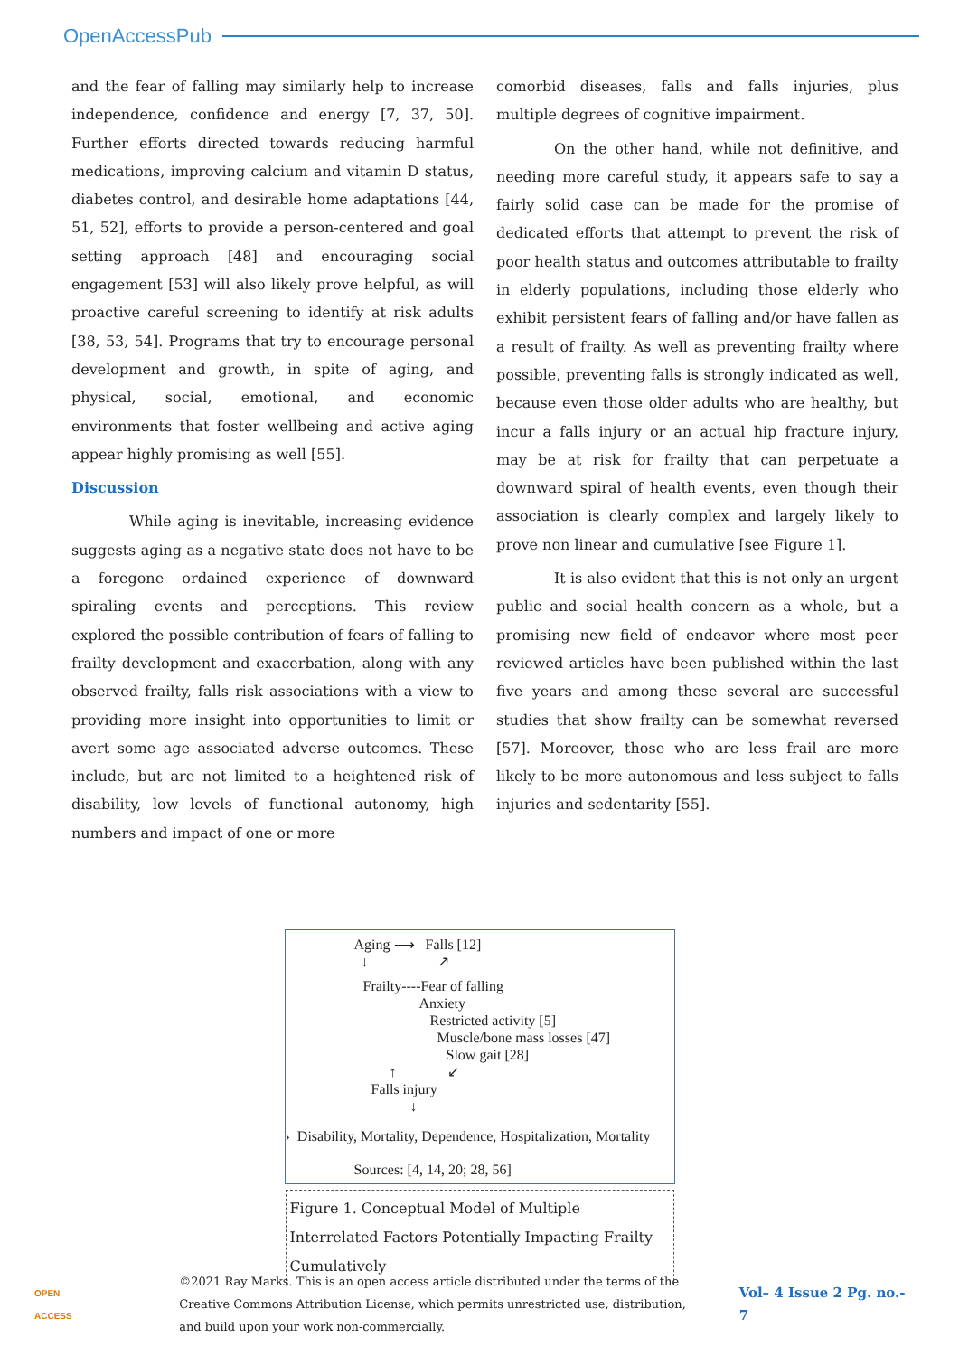OpenAccessPub
and the fear of falling may similarly help to increase independence, confidence and energy [7, 37, 50]. Further efforts directed towards reducing harmful medications, improving calcium and vitamin D status, diabetes control, and desirable home adaptations [44, 51, 52], efforts to provide a person-centered and goal setting approach [48] and encouraging social engagement [53] will also likely prove helpful, as will proactive careful screening to identify at risk adults [38, 53, 54]. Programs that try to encourage personal development and growth, in spite of aging, and physical, social, emotional, and economic environments that foster wellbeing and active aging appear highly promising as well [55].
Discussion
While aging is inevitable, increasing evidence suggests aging as a negative state does not have to be a foregone ordained experience of downward spiraling events and perceptions. This review explored the possible contribution of fears of falling to frailty development and exacerbation, along with any observed frailty, falls risk associations with a view to providing more insight into opportunities to limit or avert some age associated adverse outcomes. These include, but are not limited to a heightened risk of disability, low levels of functional autonomy, high numbers and impact of one or more
comorbid diseases, falls and falls injuries, plus multiple degrees of cognitive impairment.
On the other hand, while not definitive, and needing more careful study, it appears safe to say a fairly solid case can be made for the promise of dedicated efforts that attempt to prevent the risk of poor health status and outcomes attributable to frailty in elderly populations, including those elderly who exhibit persistent fears of falling and/or have fallen as a result of frailty. As well as preventing frailty where possible, preventing falls is strongly indicated as well, because even those older adults who are healthy, but incur a falls injury or an actual hip fracture injury, may be at risk for frailty that can perpetuate a downward spiral of health events, even though their association is clearly complex and largely likely to prove non linear and cumulative [see Figure 1].
It is also evident that this is not only an urgent public and social health concern as a whole, but a promising new field of endeavor where most peer reviewed articles have been published within the last five years and among these several are successful studies that show frailty can be somewhat reversed [57]. Moreover, those who are less frail are more likely to be more autonomous and less subject to falls injuries and sedentarity [55].
Aging ⟶ Falls [12]
↓ ↗
Frailty----Fear of falling
Anxiety
Restricted activity [5]
Muscle/bone mass losses [47]
Slow gait [28]
↑ ↙
Falls injury
↓
› Disability, Mortality, Dependence, Hospitalization, Mortality
Sources: [4, 14, 20; 28, 56]
Figure 1. Conceptual Model of Multiple Interrelated Factors Potentially Impacting Frailty Cumulatively
OPEN ACCESS
©2021 Ray Marks. This is an open access article distributed under the terms of the Creative Commons Attribution License, which permits unrestricted use, distribution, and build upon your work non-commercially.
Vol– 4 Issue 2 Pg. no.- 7